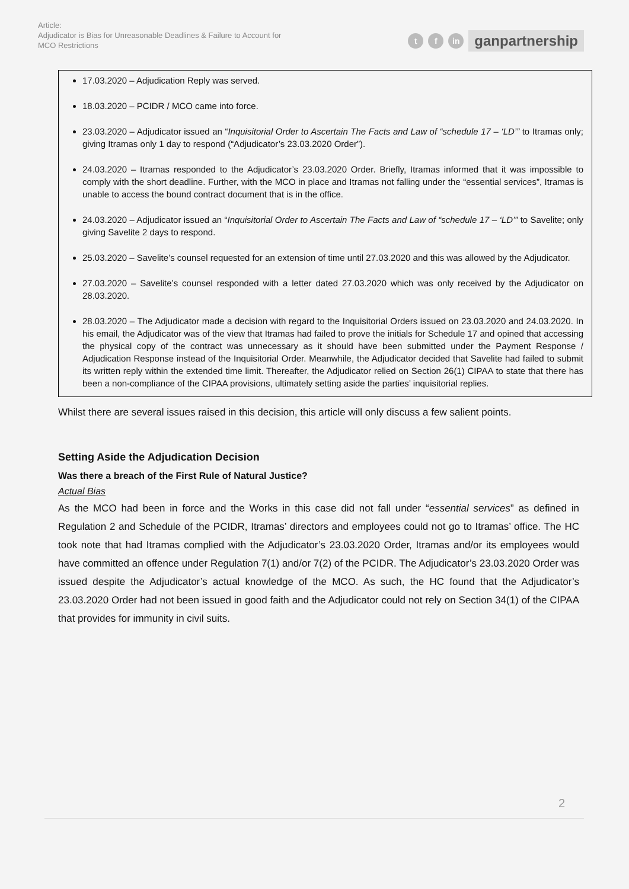Article:
Adjudicator is Bias for Unreasonable Deadlines & Failure to Account for
MCO Restrictions
tf in ganpartnership
17.03.2020 – Adjudication Reply was served.
18.03.2020 – PCIDR / MCO came into force.
23.03.2020 – Adjudicator issued an “Inquisitorial Order to Ascertain The Facts and Law of “schedule 17 – ‘LD’” to Itramas only; giving Itramas only 1 day to respond (“Adjudicator’s 23.03.2020 Order”).
24.03.2020 – Itramas responded to the Adjudicator’s 23.03.2020 Order. Briefly, Itramas informed that it was impossible to comply with the short deadline. Further, with the MCO in place and Itramas not falling under the “essential services”, Itramas is unable to access the bound contract document that is in the office.
24.03.2020 – Adjudicator issued an “Inquisitorial Order to Ascertain The Facts and Law of “schedule 17 – ‘LD’” to Savelite; only giving Savelite 2 days to respond.
25.03.2020 – Savelite’s counsel requested for an extension of time until 27.03.2020 and this was allowed by the Adjudicator.
27.03.2020 – Savelite’s counsel responded with a letter dated 27.03.2020 which was only received by the Adjudicator on 28.03.2020.
28.03.2020 – The Adjudicator made a decision with regard to the Inquisitorial Orders issued on 23.03.2020 and 24.03.2020. In his email, the Adjudicator was of the view that Itramas had failed to prove the initials for Schedule 17 and opined that accessing the physical copy of the contract was unnecessary as it should have been submitted under the Payment Response / Adjudication Response instead of the Inquisitorial Order. Meanwhile, the Adjudicator decided that Savelite had failed to submit its written reply within the extended time limit. Thereafter, the Adjudicator relied on Section 26(1) CIPAA to state that there has been a non-compliance of the CIPAA provisions, ultimately setting aside the parties’ inquisitorial replies.
Whilst there are several issues raised in this decision, this article will only discuss a few salient points.
Setting Aside the Adjudication Decision
Was there a breach of the First Rule of Natural Justice?
Actual Bias
As the MCO had been in force and the Works in this case did not fall under “essential services” as defined in Regulation 2 and Schedule of the PCIDR, Itramas’ directors and employees could not go to Itramas’ office. The HC took note that had Itramas complied with the Adjudicator’s 23.03.2020 Order, Itramas and/or its employees would have committed an offence under Regulation 7(1) and/or 7(2) of the PCIDR. The Adjudicator’s 23.03.2020 Order was issued despite the Adjudicator’s actual knowledge of the MCO. As such, the HC found that the Adjudicator’s 23.03.2020 Order had not been issued in good faith and the Adjudicator could not rely on Section 34(1) of the CIPAA that provides for immunity in civil suits.
2